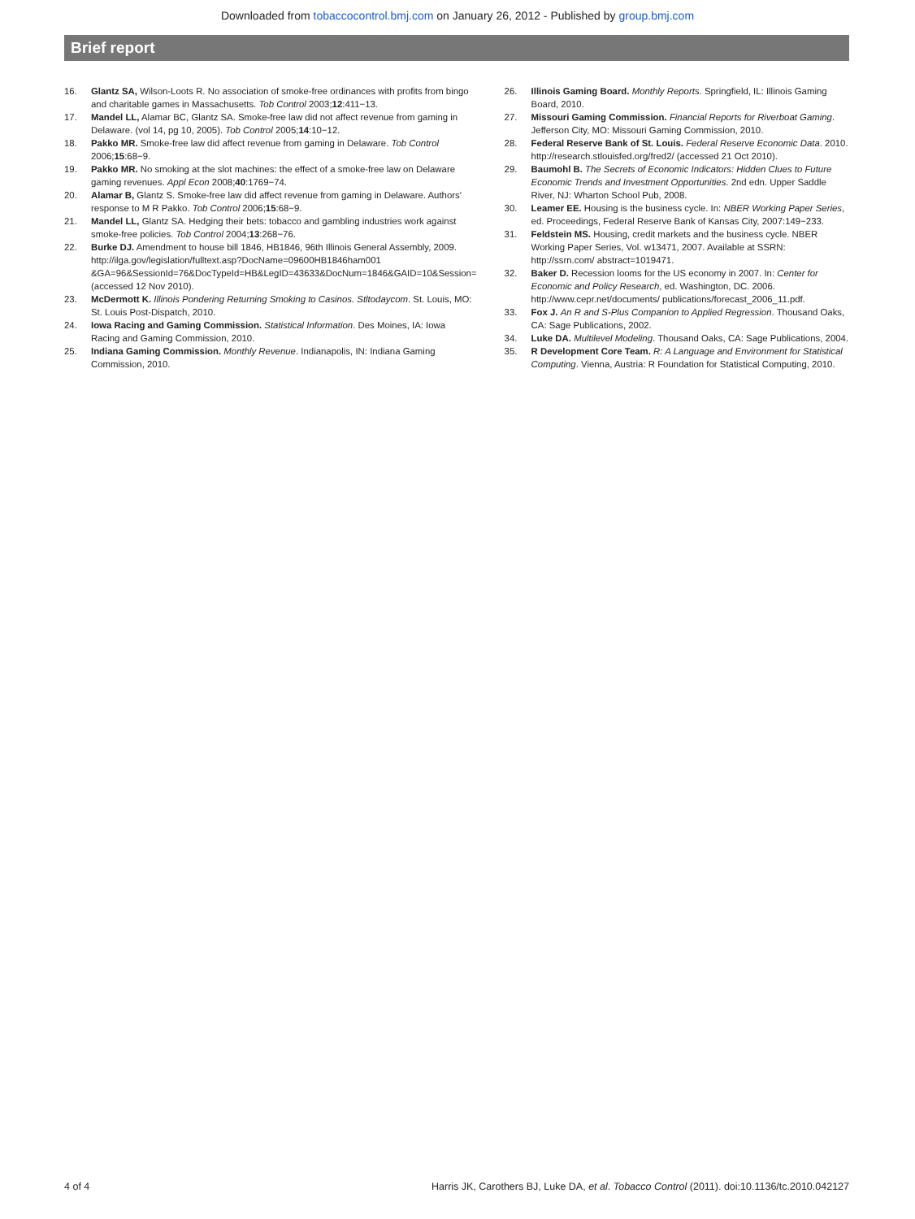Downloaded from tobaccocontrol.bmj.com on January 26, 2012 - Published by group.bmj.com
Brief report
16. Glantz SA, Wilson-Loots R. No association of smoke-free ordinances with profits from bingo and charitable games in Massachusetts. Tob Control 2003;12:411−13.
17. Mandel LL, Alamar BC, Glantz SA. Smoke-free law did not affect revenue from gaming in Delaware. (vol 14, pg 10, 2005). Tob Control 2005;14:10−12.
18. Pakko MR. Smoke-free law did affect revenue from gaming in Delaware. Tob Control 2006;15:68−9.
19. Pakko MR. No smoking at the slot machines: the effect of a smoke-free law on Delaware gaming revenues. Appl Econ 2008;40:1769−74.
20. Alamar B, Glantz S. Smoke-free law did affect revenue from gaming in Delaware. Authors' response to M R Pakko. Tob Control 2006;15:68−9.
21. Mandel LL, Glantz SA. Hedging their bets: tobacco and gambling industries work against smoke-free policies. Tob Control 2004;13:268−76.
22. Burke DJ. Amendment to house bill 1846, HB1846, 96th Illinois General Assembly, 2009. http://ilga.gov/legislation/fulltext.asp?DocName=09600HB1846ham001 &GA=96&SessionId=76&DocTypeId=HB&LegID=43633&DocNum=1846&GAID=10&Session= (accessed 12 Nov 2010).
23. McDermott K. Illinois Pondering Returning Smoking to Casinos. Stltodaycom. St. Louis, MO: St. Louis Post-Dispatch, 2010.
24. Iowa Racing and Gaming Commission. Statistical Information. Des Moines, IA: Iowa Racing and Gaming Commission, 2010.
25. Indiana Gaming Commission. Monthly Revenue. Indianapolis, IN: Indiana Gaming Commission, 2010.
26. Illinois Gaming Board. Monthly Reports. Springfield, IL: Illinois Gaming Board, 2010.
27. Missouri Gaming Commission. Financial Reports for Riverboat Gaming. Jefferson City, MO: Missouri Gaming Commission, 2010.
28. Federal Reserve Bank of St. Louis. Federal Reserve Economic Data. 2010. http://research.stlouisfed.org/fred2/ (accessed 21 Oct 2010).
29. Baumohl B. The Secrets of Economic Indicators: Hidden Clues to Future Economic Trends and Investment Opportunities. 2nd edn. Upper Saddle River, NJ: Wharton School Pub, 2008.
30. Leamer EE. Housing is the business cycle. In: NBER Working Paper Series, ed. Proceedings, Federal Reserve Bank of Kansas City, 2007:149−233.
31. Feldstein MS. Housing, credit markets and the business cycle. NBER Working Paper Series, Vol. w13471, 2007. Available at SSRN: http://ssrn.com/ abstract=1019471.
32. Baker D. Recession looms for the US economy in 2007. In: Center for Economic and Policy Research, ed. Washington, DC. 2006. http://www.cepr.net/documents/ publications/forecast_2006_11.pdf.
33. Fox J. An R and S-Plus Companion to Applied Regression. Thousand Oaks, CA: Sage Publications, 2002.
34. Luke DA. Multilevel Modeling. Thousand Oaks, CA: Sage Publications, 2004.
35. R Development Core Team. R: A Language and Environment for Statistical Computing. Vienna, Austria: R Foundation for Statistical Computing, 2010.
4 of 4 Harris JK, Carothers BJ, Luke DA, et al. Tobacco Control (2011). doi:10.1136/tc.2010.042127